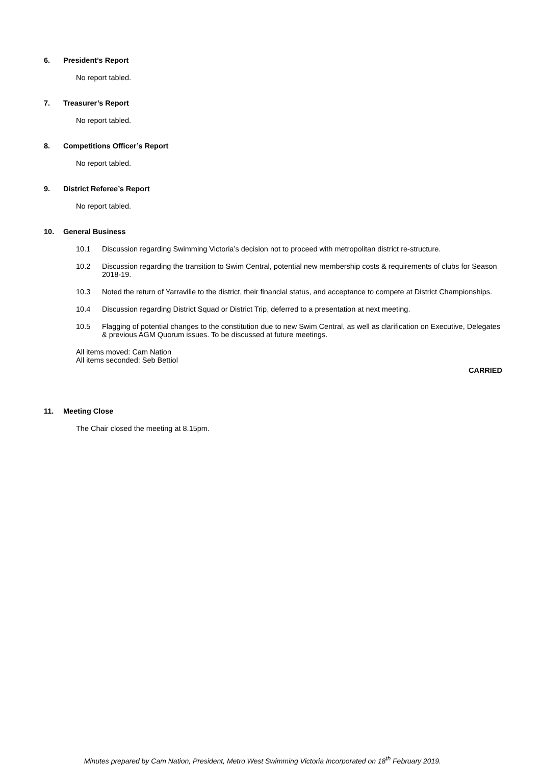6. President’s Report
No report tabled.
7. Treasurer’s Report
No report tabled.
8. Competitions Officer’s Report
No report tabled.
9. District Referee’s Report
No report tabled.
10. General Business
10.1 Discussion regarding Swimming Victoria’s decision not to proceed with metropolitan district re-structure.
10.2 Discussion regarding the transition to Swim Central, potential new membership costs & requirements of clubs for Season 2018-19.
10.3 Noted the return of Yarraville to the district, their financial status, and acceptance to compete at District Championships.
10.4 Discussion regarding District Squad or District Trip, deferred to a presentation at next meeting.
10.5 Flagging of potential changes to the constitution due to new Swim Central, as well as clarification on Executive, Delegates & previous AGM Quorum issues. To be discussed at future meetings.
All items moved: Cam Nation
All items seconded: Seb Bettiol
CARRIED
11. Meeting Close
The Chair closed the meeting at 8.15pm.
Minutes prepared by Cam Nation, President, Metro West Swimming Victoria Incorporated on 18<sup>th</sup> February 2019.